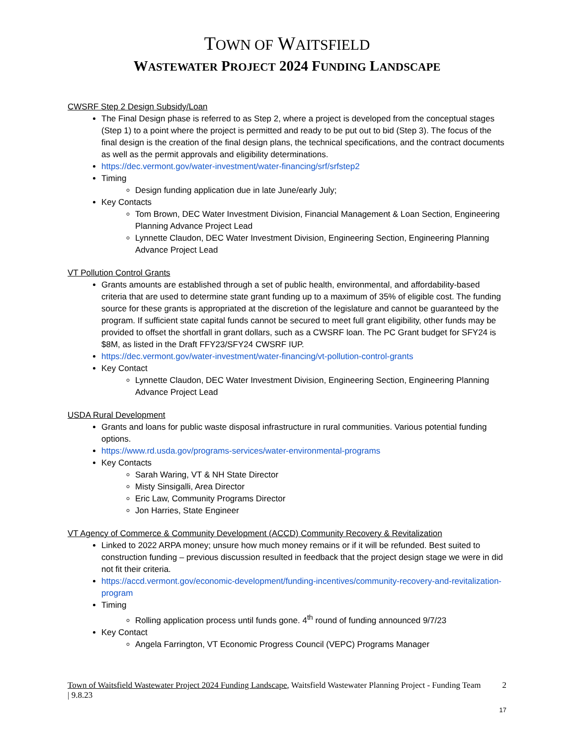TOWN OF WAITSFIELD
WASTEWATER PROJECT 2024 FUNDING LANDSCAPE
CWSRF Step 2 Design Subsidy/Loan
The Final Design phase is referred to as Step 2, where a project is developed from the conceptual stages (Step 1) to a point where the project is permitted and ready to be put out to bid (Step 3). The focus of the final design is the creation of the final design plans, the technical specifications, and the contract documents as well as the permit approvals and eligibility determinations.
https://dec.vermont.gov/water-investment/water-financing/srf/srfstep2
Timing
Design funding application due in late June/early July;
Key Contacts
Tom Brown, DEC Water Investment Division, Financial Management & Loan Section, Engineering Planning Advance Project Lead
Lynnette Claudon, DEC Water Investment Division, Engineering Section, Engineering Planning Advance Project Lead
VT Pollution Control Grants
Grants amounts are established through a set of public health, environmental, and affordability-based criteria that are used to determine state grant funding up to a maximum of 35% of eligible cost. The funding source for these grants is appropriated at the discretion of the legislature and cannot be guaranteed by the program. If sufficient state capital funds cannot be secured to meet full grant eligibility, other funds may be provided to offset the shortfall in grant dollars, such as a CWSRF loan. The PC Grant budget for SFY24 is $8M, as listed in the Draft FFY23/SFY24 CWSRF IUP.
https://dec.vermont.gov/water-investment/water-financing/vt-pollution-control-grants
Key Contact
Lynnette Claudon, DEC Water Investment Division, Engineering Section, Engineering Planning Advance Project Lead
USDA Rural Development
Grants and loans for public waste disposal infrastructure in rural communities. Various potential funding options.
https://www.rd.usda.gov/programs-services/water-environmental-programs
Key Contacts
Sarah Waring, VT & NH State Director
Misty Sinsigalli, Area Director
Eric Law, Community Programs Director
Jon Harries, State Engineer
VT Agency of Commerce & Community Development (ACCD) Community Recovery & Revitalization
Linked to 2022 ARPA money; unsure how much money remains or if it will be refunded. Best suited to construction funding – previous discussion resulted in feedback that the project design stage we were in did not fit their criteria.
https://accd.vermont.gov/economic-development/funding-incentives/community-recovery-and-revitalization-program
Timing
Rolling application process until funds gone. 4<sup>th</sup> round of funding announced 9/7/23
Key Contact
Angela Farrington, VT Economic Progress Council (VEPC) Programs Manager
Town of Waitsfield Wastewater Project 2024 Funding Landscape, Waitsfield Wastewater Planning Project - Funding Team | 9.8.23
2
17